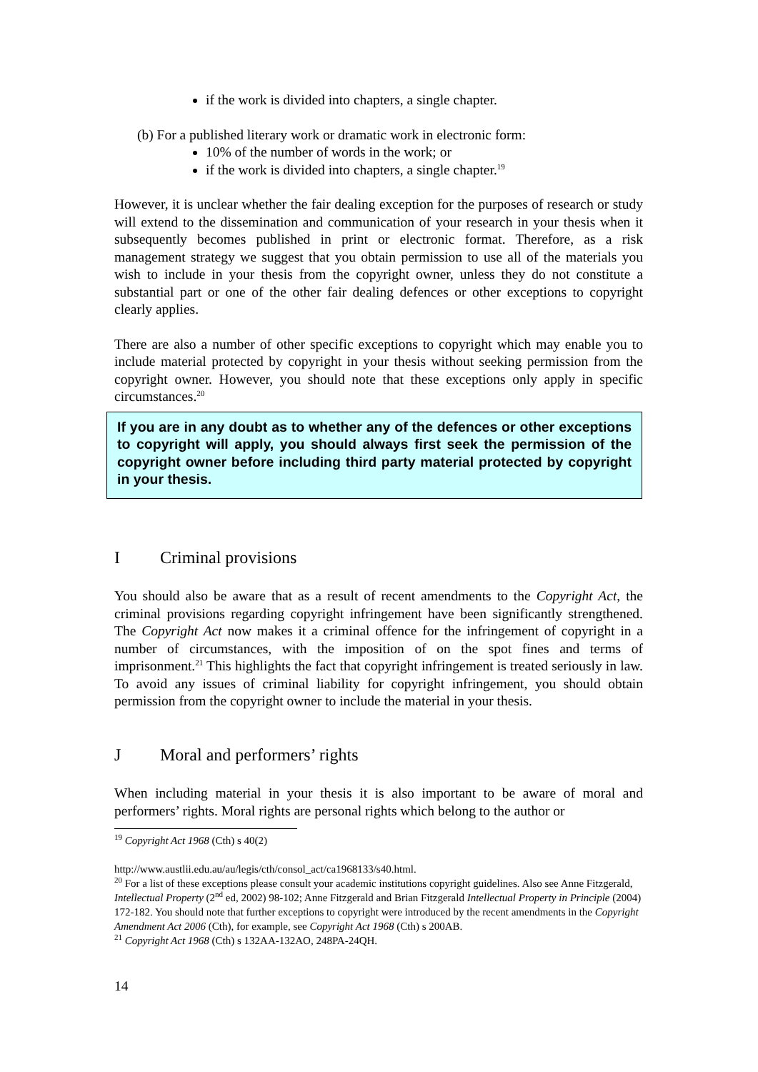if the work is divided into chapters, a single chapter.
(b) For a published literary work or dramatic work in electronic form:
10% of the number of words in the work; or
if the work is divided into chapters, a single chapter.<sup>19</sup>
However, it is unclear whether the fair dealing exception for the purposes of research or study will extend to the dissemination and communication of your research in your thesis when it subsequently becomes published in print or electronic format. Therefore, as a risk management strategy we suggest that you obtain permission to use all of the materials you wish to include in your thesis from the copyright owner, unless they do not constitute a substantial part or one of the other fair dealing defences or other exceptions to copyright clearly applies.
There are also a number of other specific exceptions to copyright which may enable you to include material protected by copyright in your thesis without seeking permission from the copyright owner. However, you should note that these exceptions only apply in specific circumstances.<sup>20</sup>
If you are in any doubt as to whether any of the defences or other exceptions to copyright will apply, you should always first seek the permission of the copyright owner before including third party material protected by copyright in your thesis.
I Criminal provisions
You should also be aware that as a result of recent amendments to the Copyright Act, the criminal provisions regarding copyright infringement have been significantly strengthened. The Copyright Act now makes it a criminal offence for the infringement of copyright in a number of circumstances, with the imposition of on the spot fines and terms of imprisonment.<sup>21</sup> This highlights the fact that copyright infringement is treated seriously in law. To avoid any issues of criminal liability for copyright infringement, you should obtain permission from the copyright owner to include the material in your thesis.
J Moral and performers’ rights
When including material in your thesis it is also important to be aware of moral and performers’ rights. Moral rights are personal rights which belong to the author or
<sup>19</sup> Copyright Act 1968 (Cth) s 40(2)
http://www.austlii.edu.au/au/legis/cth/consol_act/ca1968133/s40.html.
<sup>20</sup> For a list of these exceptions please consult your academic institutions copyright guidelines. Also see Anne Fitzgerald, Intellectual Property (2<sup>nd</sup> ed, 2002) 98-102; Anne Fitzgerald and Brian Fitzgerald Intellectual Property in Principle (2004) 172-182. You should note that further exceptions to copyright were introduced by the recent amendments in the Copyright Amendment Act 2006 (Cth), for example, see Copyright Act 1968 (Cth) s 200AB.
<sup>21</sup> Copyright Act 1968 (Cth) s 132AA-132AO, 248PA-24QH.
14